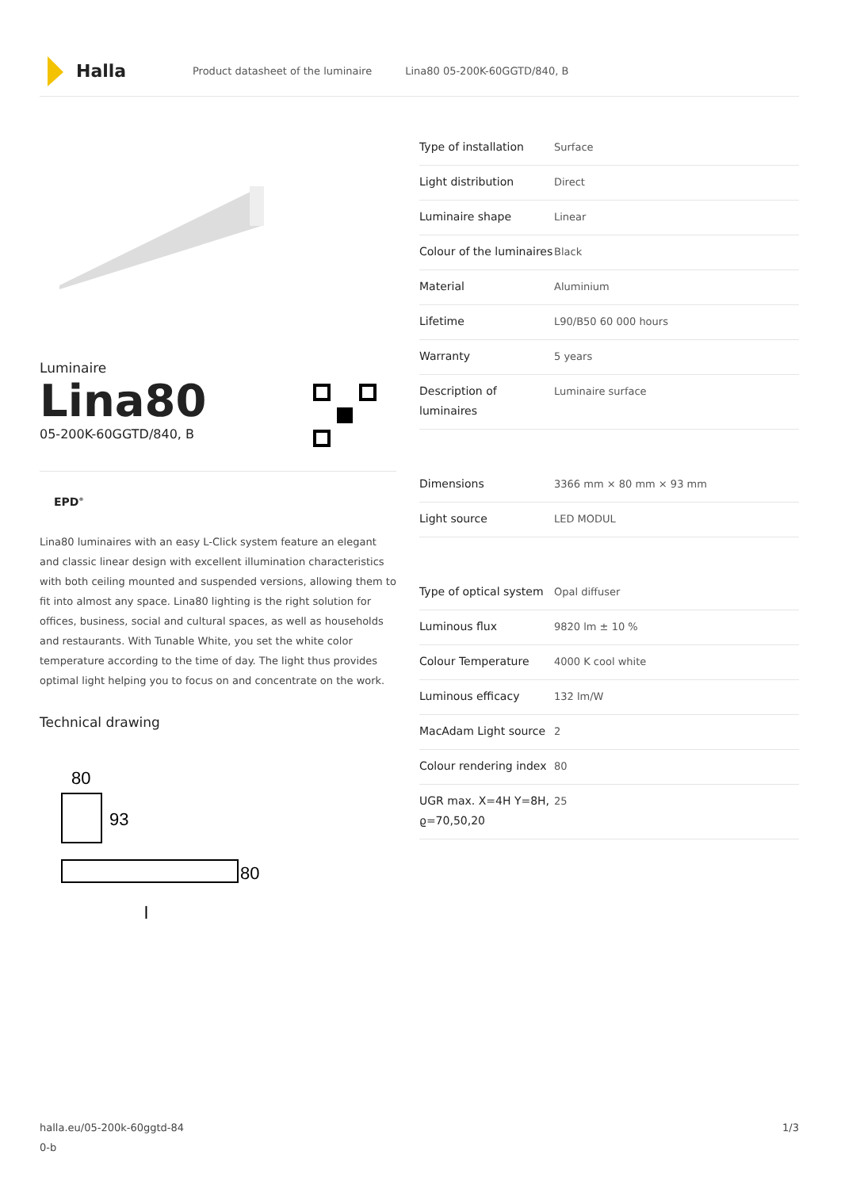Halla
Product datasheet of the luminaire Lina80 05-200K-60GGTD/840, B
Luminaire
Lina80
05-200K-60GGTD/840, B
EPD<sup>®</sup>
Lina80 luminaires with an easy L-Click system feature an elegant and classic linear design with excellent illumination characteristics with both ceiling mounted and suspended versions, allowing them to fit into almost any space. Lina80 lighting is the right solution for offices, business, social and cultural spaces, as well as households and restaurants. With Tunable White, you set the white color temperature according to the time of day. The light thus provides optimal light helping you to focus on and concentrate on the work.
Technical drawing
80
93
80
l
| Type of installation | Surface |
| Light distribution | Direct |
| Luminaire shape | Linear |
| Colour of the luminaires | Black |
| Material | Aluminium |
| Lifetime | L90/B50 60 000 hours |
| Warranty | 5 years |
| Description of luminaires | Luminaire surface |
| Dimensions | 3366 mm × 80 mm × 93 mm |
| Light source | LED MODUL |
| Type of optical system | Opal diffuser |
| Luminous flux | 9820 lm ± 10 % |
| Colour Temperature | 4000 K cool white |
| Luminous efficacy | 132 lm/W |
| MacAdam Light source | 2 |
| Colour rendering index | 80 |
| UGR max. X=4H Y=8H, ϱ=70,50,20 | 25 |
halla.eu/05-200k-60ggtd-84
0-b
1/3